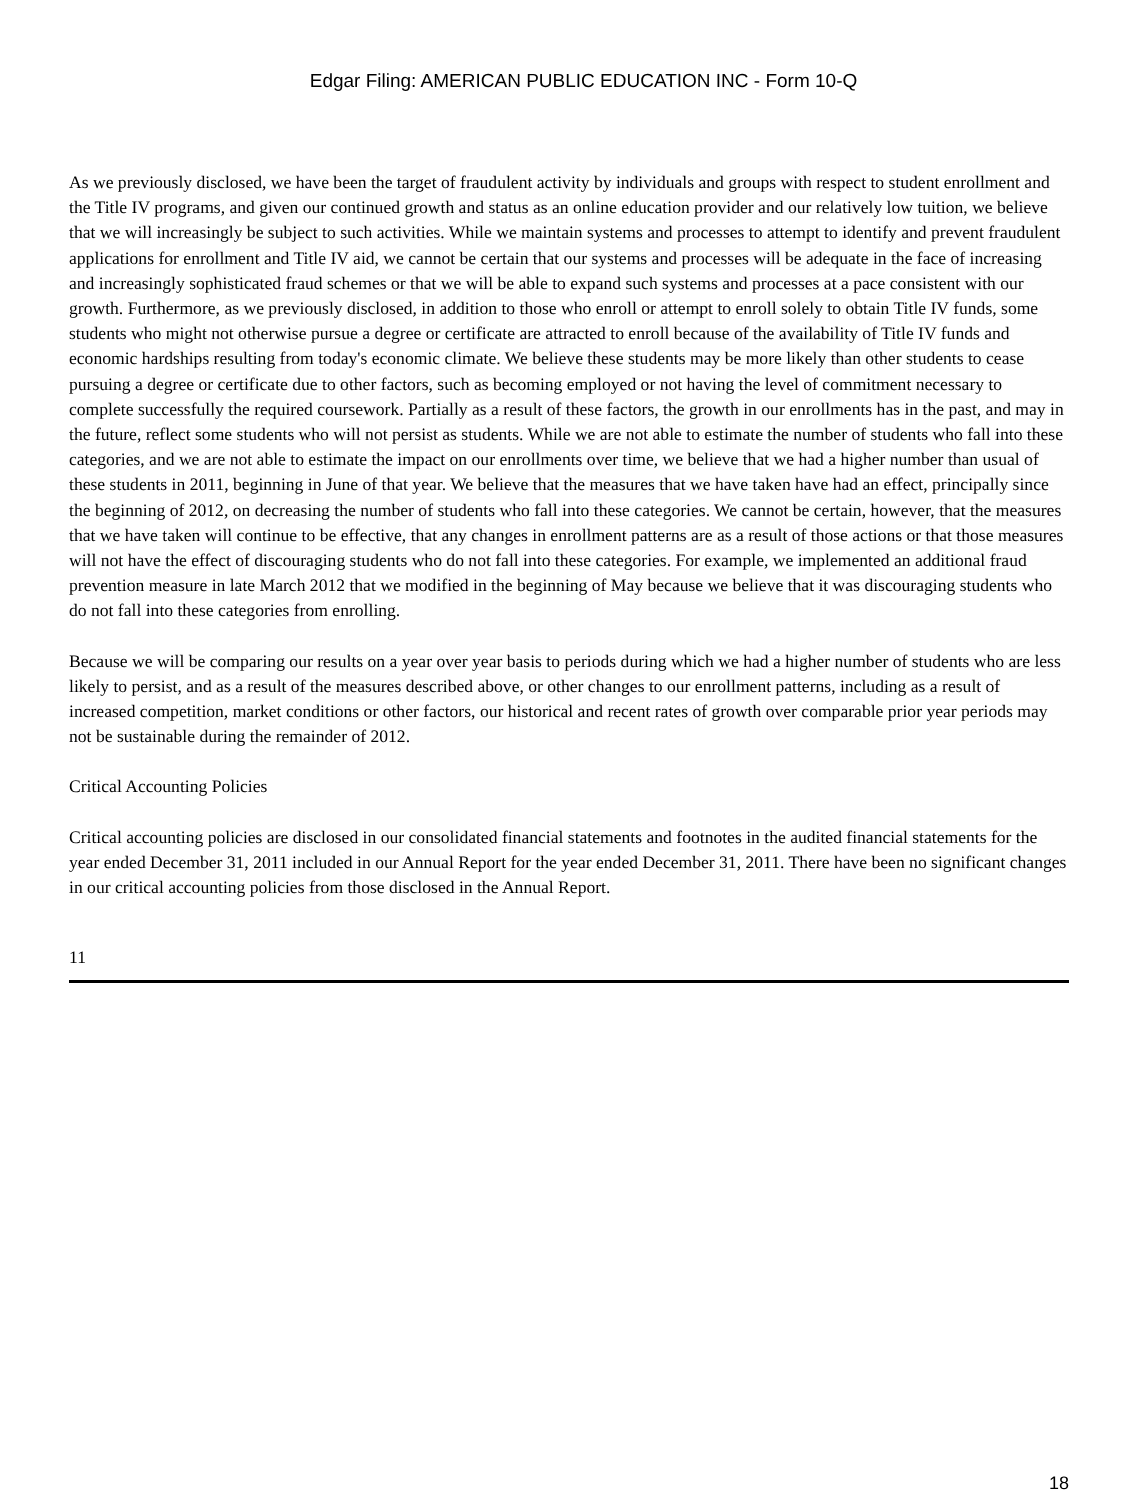Edgar Filing: AMERICAN PUBLIC EDUCATION INC - Form 10-Q
As we previously disclosed, we have been the target of fraudulent activity by individuals and groups with respect to student enrollment and the Title IV programs, and given our continued growth and status as an online education provider and our relatively low tuition, we believe that we will increasingly be subject to such activities. While we maintain systems and processes to attempt to identify and prevent fraudulent applications for enrollment and Title IV aid, we cannot be certain that our systems and processes will be adequate in the face of increasing and increasingly sophisticated fraud schemes or that we will be able to expand such systems and processes at a pace consistent with our growth. Furthermore, as we previously disclosed, in addition to those who enroll or attempt to enroll solely to obtain Title IV funds, some students who might not otherwise pursue a degree or certificate are attracted to enroll because of the availability of Title IV funds and economic hardships resulting from today's economic climate. We believe these students may be more likely than other students to cease pursuing a degree or certificate due to other factors, such as becoming employed or not having the level of commitment necessary to complete successfully the required coursework. Partially as a result of these factors, the growth in our enrollments has in the past, and may in the future, reflect some students who will not persist as students. While we are not able to estimate the number of students who fall into these categories, and we are not able to estimate the impact on our enrollments over time, we believe that we had a higher number than usual of these students in 2011, beginning in June of that year. We believe that the measures that we have taken have had an effect, principally since the beginning of 2012, on decreasing the number of students who fall into these categories. We cannot be certain, however, that the measures that we have taken will continue to be effective, that any changes in enrollment patterns are as a result of those actions or that those measures will not have the effect of discouraging students who do not fall into these categories. For example, we implemented an additional fraud prevention measure in late March 2012 that we modified in the beginning of May because we believe that it was discouraging students who do not fall into these categories from enrolling.
Because we will be comparing our results on a year over year basis to periods during which we had a higher number of students who are less likely to persist, and as a result of the measures described above, or other changes to our enrollment patterns, including as a result of increased competition, market conditions or other factors, our historical and recent rates of growth over comparable prior year periods may not be sustainable during the remainder of 2012.
Critical Accounting Policies
Critical accounting policies are disclosed in our consolidated financial statements and footnotes in the audited financial statements for the year ended December 31, 2011 included in our Annual Report for the year ended December 31, 2011. There have been no significant changes in our critical accounting policies from those disclosed in the Annual Report.
11
18